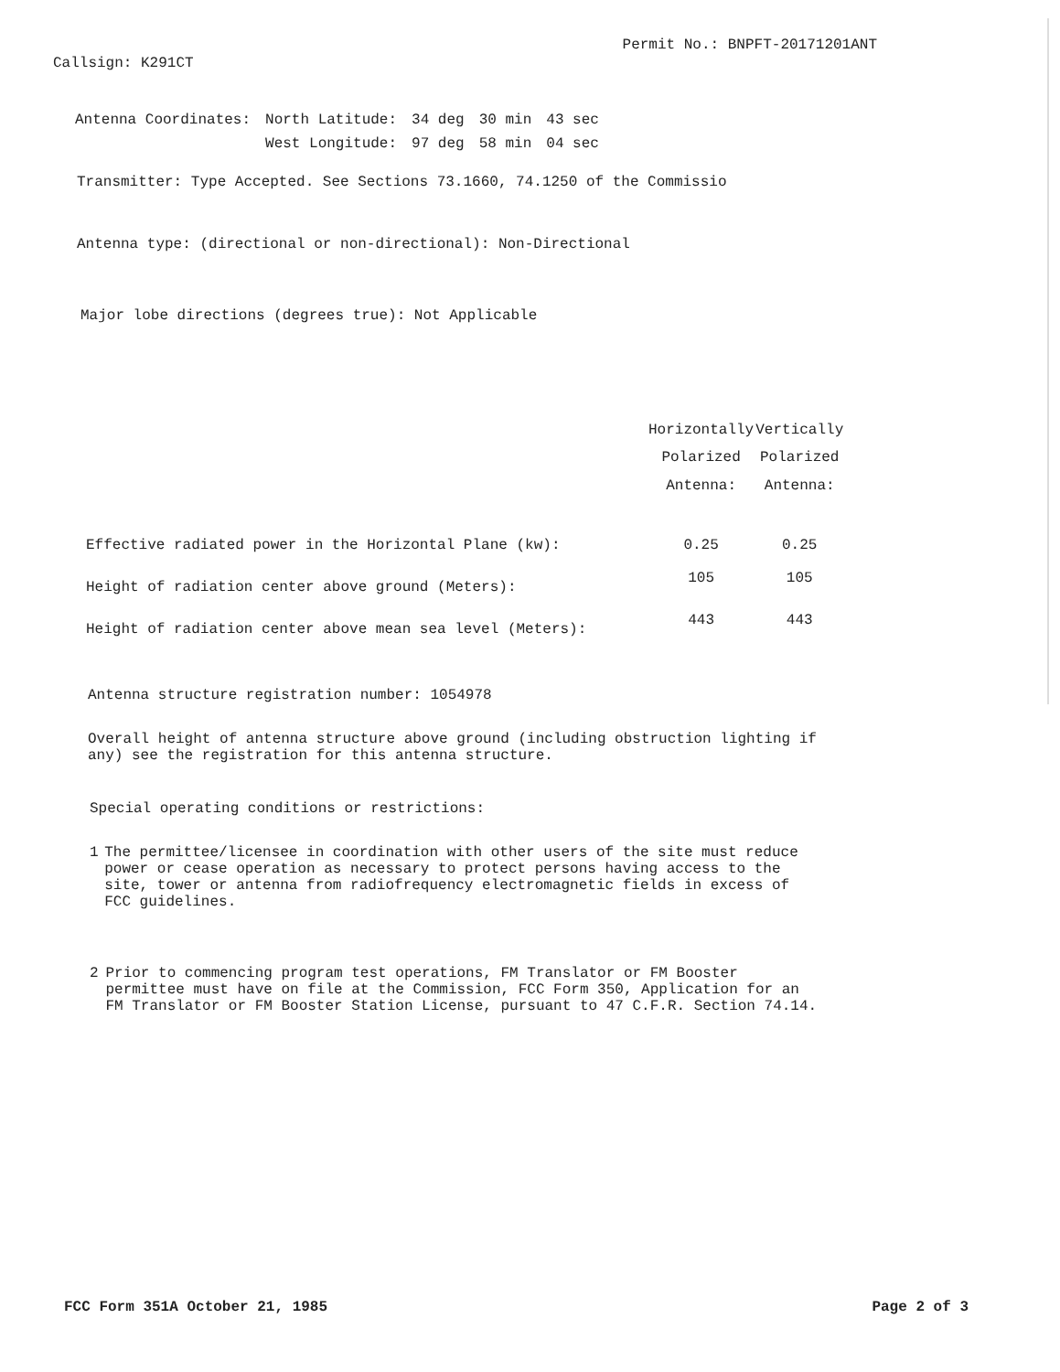Callsign: K291CT
Permit No.: BNPFT-20171201ANT
| Antenna Coordinates: | North Latitude: | 34 deg | 30 min | 43 sec |
| | West Longitude: | 97 deg | 58 min | 04 sec |
Transmitter: Type Accepted. See Sections 73.1660, 74.1250 of the Commissio
Antenna type: (directional or non-directional): Non-Directional
Major lobe directions (degrees true): Not Applicable
| | Horizontally Polarized Antenna: | Vertically Polarized Antenna: |
| --- | --- | --- |
| Effective radiated power in the Horizontal Plane (kw): | 0.25 | 0.25 |
| Height of radiation center above ground (Meters): | 105 | 105 |
| Height of radiation center above mean sea level (Meters): | 443 | 443 |
Antenna structure registration number: 1054978
Overall height of antenna structure above ground (including obstruction lighting if any) see the registration for this antenna structure.
Special operating conditions or restrictions:
1 The permittee/licensee in coordination with other users of the site must reduce power or cease operation as necessary to protect persons having access to the site, tower or antenna from radiofrequency electromagnetic fields in excess of FCC guidelines.
2 Prior to commencing program test operations, FM Translator or FM Booster permittee must have on file at the Commission, FCC Form 350, Application for an FM Translator or FM Booster Station License, pursuant to 47 C.F.R. Section 74.14.
FCC Form 351A October 21, 1985 Page 2 of 3